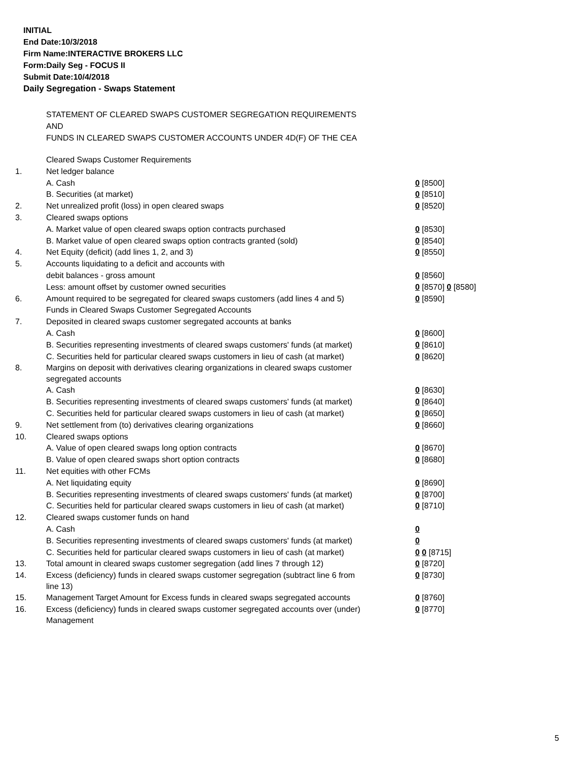INITIAL
End Date:10/3/2018
Firm Name:INTERACTIVE BROKERS LLC
Form:Daily Seg - FOCUS II
Submit Date:10/4/2018
Daily Segregation - Swaps Statement
STATEMENT OF CLEARED SWAPS CUSTOMER SEGREGATION REQUIREMENTS
AND
FUNDS IN CLEARED SWAPS CUSTOMER ACCOUNTS UNDER 4D(F) OF THE CEA
| | Cleared Swaps Customer Requirements | |
| 1. | Net ledger balance | |
| | A. Cash | 0 [8500] |
| | B. Securities (at market) | 0 [8510] |
| 2. | Net unrealized profit (loss) in open cleared swaps | 0 [8520] |
| 3. | Cleared swaps options | |
| | A. Market value of open cleared swaps option contracts purchased | 0 [8530] |
| | B. Market value of open cleared swaps option contracts granted (sold) | 0 [8540] |
| 4. | Net Equity (deficit) (add lines 1, 2, and 3) | 0 [8550] |
| 5. | Accounts liquidating to a deficit and accounts with | |
| | debit balances - gross amount | 0 [8560] |
| | Less: amount offset by customer owned securities | 0 [8570] 0 [8580] |
| 6. | Amount required to be segregated for cleared swaps customers (add lines 4 and 5) | 0 [8590] |
| | Funds in Cleared Swaps Customer Segregated Accounts | |
| 7. | Deposited in cleared swaps customer segregated accounts at banks | |
| | A. Cash | 0 [8600] |
| | B. Securities representing investments of cleared swaps customers' funds (at market) | 0 [8610] |
| | C. Securities held for particular cleared swaps customers in lieu of cash (at market) | 0 [8620] |
| 8. | Margins on deposit with derivatives clearing organizations in cleared swaps customer segregated accounts | |
| | A. Cash | 0 [8630] |
| | B. Securities representing investments of cleared swaps customers' funds (at market) | 0 [8640] |
| | C. Securities held for particular cleared swaps customers in lieu of cash (at market) | 0 [8650] |
| 9. | Net settlement from (to) derivatives clearing organizations | 0 [8660] |
| 10. | Cleared swaps options | |
| | A. Value of open cleared swaps long option contracts | 0 [8670] |
| | B. Value of open cleared swaps short option contracts | 0 [8680] |
| 11. | Net equities with other FCMs | |
| | A. Net liquidating equity | 0 [8690] |
| | B. Securities representing investments of cleared swaps customers' funds (at market) | 0 [8700] |
| | C. Securities held for particular cleared swaps customers in lieu of cash (at market) | 0 [8710] |
| 12. | Cleared swaps customer funds on hand | |
| | A. Cash | 0 |
| | B. Securities representing investments of cleared swaps customers' funds (at market) | 0 |
| | C. Securities held for particular cleared swaps customers in lieu of cash (at market) | 0 0 [8715] |
| 13. | Total amount in cleared swaps customer segregation (add lines 7 through 12) | 0 [8720] |
| 14. | Excess (deficiency) funds in cleared swaps customer segregation (subtract line 6 from line 13) | 0 [8730] |
| 15. | Management Target Amount for Excess funds in cleared swaps segregated accounts | 0 [8760] |
| 16. | Excess (deficiency) funds in cleared swaps customer segregated accounts over (under) Management | 0 [8770] |
5